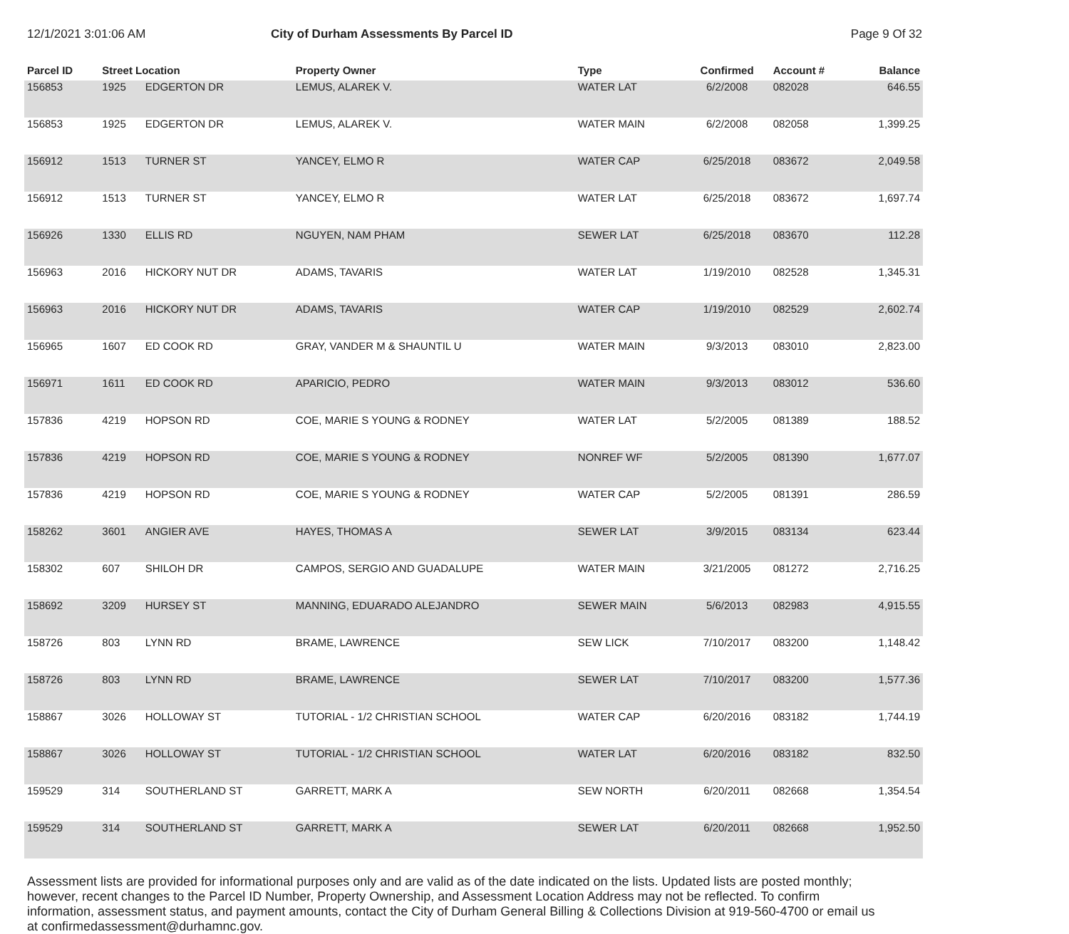12/1/2021 3:01:06 AM City of Durham Assessments By Parcel ID
Page 9 Of 32
| Parcel ID | Street Location | | Property Owner | Type | Confirmed | Account # | Balance |
| --- | --- | --- | --- | --- | --- | --- | --- |
| 156853 | 1925 | EDGERTON DR | LEMUS, ALAREK V. | WATER LAT | 6/2/2008 | 082028 | 646.55 |
| 156853 | 1925 | EDGERTON DR | LEMUS, ALAREK V. | WATER MAIN | 6/2/2008 | 082058 | 1,399.25 |
| 156912 | 1513 | TURNER ST | YANCEY, ELMO R | WATER CAP | 6/25/2018 | 083672 | 2,049.58 |
| 156912 | 1513 | TURNER ST | YANCEY, ELMO R | WATER LAT | 6/25/2018 | 083672 | 1,697.74 |
| 156926 | 1330 | ELLIS RD | NGUYEN, NAM PHAM | SEWER LAT | 6/25/2018 | 083670 | 112.28 |
| 156963 | 2016 | HICKORY NUT DR | ADAMS, TAVARIS | WATER LAT | 1/19/2010 | 082528 | 1,345.31 |
| 156963 | 2016 | HICKORY NUT DR | ADAMS, TAVARIS | WATER CAP | 1/19/2010 | 082529 | 2,602.74 |
| 156965 | 1607 | ED COOK RD | GRAY, VANDER M & SHAUNTIL U | WATER MAIN | 9/3/2013 | 083010 | 2,823.00 |
| 156971 | 1611 | ED COOK RD | APARICIO, PEDRO | WATER MAIN | 9/3/2013 | 083012 | 536.60 |
| 157836 | 4219 | HOPSON RD | COE, MARIE S YOUNG & RODNEY | WATER LAT | 5/2/2005 | 081389 | 188.52 |
| 157836 | 4219 | HOPSON RD | COE, MARIE S YOUNG & RODNEY | NONREF WF | 5/2/2005 | 081390 | 1,677.07 |
| 157836 | 4219 | HOPSON RD | COE, MARIE S YOUNG & RODNEY | WATER CAP | 5/2/2005 | 081391 | 286.59 |
| 158262 | 3601 | ANGIER AVE | HAYES, THOMAS A | SEWER LAT | 3/9/2015 | 083134 | 623.44 |
| 158302 | 607 | SHILOH DR | CAMPOS, SERGIO AND GUADALUPE | WATER MAIN | 3/21/2005 | 081272 | 2,716.25 |
| 158692 | 3209 | HURSEY ST | MANNING, EDUARADO ALEJANDRO | SEWER MAIN | 5/6/2013 | 082983 | 4,915.55 |
| 158726 | 803 | LYNN RD | BRAME, LAWRENCE | SEW LICK | 7/10/2017 | 083200 | 1,148.42 |
| 158726 | 803 | LYNN RD | BRAME, LAWRENCE | SEWER LAT | 7/10/2017 | 083200 | 1,577.36 |
| 158867 | 3026 | HOLLOWAY ST | TUTORIAL - 1/2 CHRISTIAN SCHOOL | WATER CAP | 6/20/2016 | 083182 | 1,744.19 |
| 158867 | 3026 | HOLLOWAY ST | TUTORIAL - 1/2 CHRISTIAN SCHOOL | WATER LAT | 6/20/2016 | 083182 | 832.50 |
| 159529 | 314 | SOUTHERLAND ST | GARRETT, MARK A | SEW NORTH | 6/20/2011 | 082668 | 1,354.54 |
| 159529 | 314 | SOUTHERLAND ST | GARRETT, MARK A | SEWER LAT | 6/20/2011 | 082668 | 1,952.50 |
Assessment lists are provided for informational purposes only and are valid as of the date indicated on the lists. Updated lists are posted monthly; however, recent changes to the Parcel ID Number, Property Ownership, and Assessment Location Address may not be reflected. To confirm information, assessment status, and payment amounts, contact the City of Durham General Billing & Collections Division at 919-560-4700 or email us at confirmedassessment@durhamnc.gov.